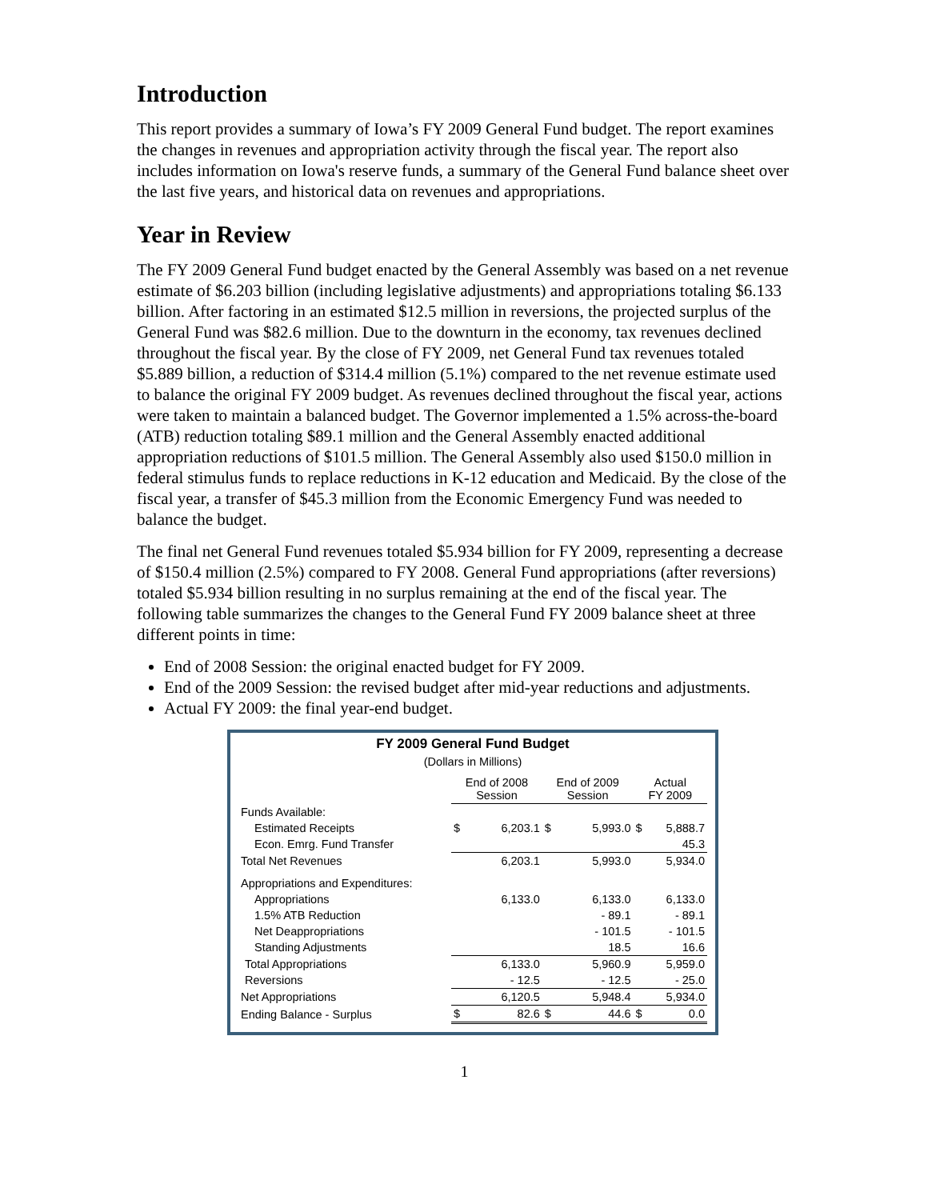Introduction
This report provides a summary of Iowa’s FY 2009 General Fund budget. The report examines the changes in revenues and appropriation activity through the fiscal year. The report also includes information on Iowa's reserve funds, a summary of the General Fund balance sheet over the last five years, and historical data on revenues and appropriations.
Year in Review
The FY 2009 General Fund budget enacted by the General Assembly was based on a net revenue estimate of $6.203 billion (including legislative adjustments) and appropriations totaling $6.133 billion. After factoring in an estimated $12.5 million in reversions, the projected surplus of the General Fund was $82.6 million. Due to the downturn in the economy, tax revenues declined throughout the fiscal year. By the close of FY 2009, net General Fund tax revenues totaled $5.889 billion, a reduction of $314.4 million (5.1%) compared to the net revenue estimate used to balance the original FY 2009 budget. As revenues declined throughout the fiscal year, actions were taken to maintain a balanced budget. The Governor implemented a 1.5% across-the-board (ATB) reduction totaling $89.1 million and the General Assembly enacted additional appropriation reductions of $101.5 million. The General Assembly also used $150.0 million in federal stimulus funds to replace reductions in K-12 education and Medicaid. By the close of the fiscal year, a transfer of $45.3 million from the Economic Emergency Fund was needed to balance the budget.
The final net General Fund revenues totaled $5.934 billion for FY 2009, representing a decrease of $150.4 million (2.5%) compared to FY 2008. General Fund appropriations (after reversions) totaled $5.934 billion resulting in no surplus remaining at the end of the fiscal year. The following table summarizes the changes to the General Fund FY 2009 balance sheet at three different points in time:
End of 2008 Session: the original enacted budget for FY 2009.
End of the 2009 Session: the revised budget after mid-year reductions and adjustments.
Actual FY 2009: the final year-end budget.
FY 2009 General Fund Budget
(Dollars in Millions)
| | End of 2008 Session | | End of 2009 Session | | Actual FY 2009 | |
| --- | --- | --- | --- | --- | --- | --- |
| Funds Available: | | | | | | |
| Estimated Receipts | $ | 6,203.1 | $ | 5,993.0 | $ | 5,888.7 |
| Econ. Emrg. Fund Transfer | | | | | | 45.3 |
| Total Net Revenues | | 6,203.1 | | 5,993.0 | | 5,934.0 |
| Appropriations and Expenditures: | | | | | | |
| Appropriations | | 6,133.0 | | 6,133.0 | | 6,133.0 |
| 1.5% ATB Reduction | | | | - 89.1 | | - 89.1 |
| Net Deappropriations | | | | - 101.5 | | - 101.5 |
| Standing Adjustments | | | | 18.5 | | 16.6 |
| Total Appropriations | | 6,133.0 | | 5,960.9 | | 5,959.0 |
| Reversions | | - 12.5 | | - 12.5 | | - 25.0 |
| Net Appropriations | | 6,120.5 | | 5,948.4 | | 5,934.0 |
| Ending Balance - Surplus | $ | 82.6 | $ | 44.6 | $ | 0.0 |
1